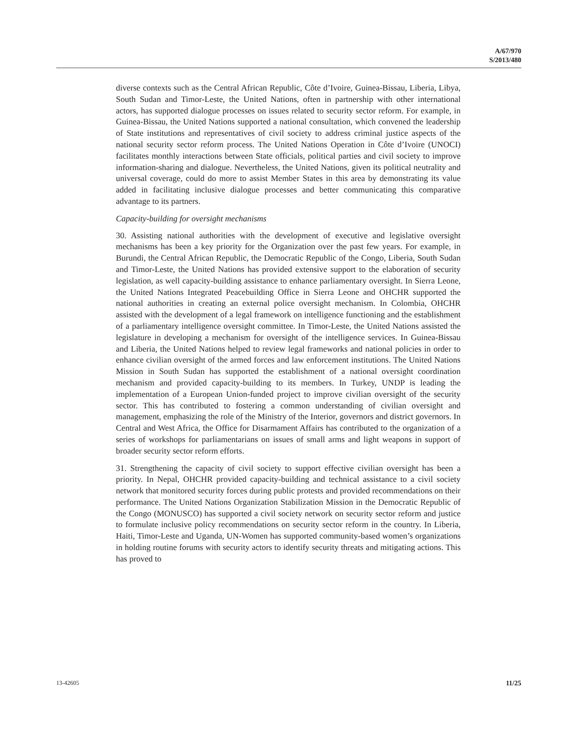A/67/970
S/2013/480
diverse contexts such as the Central African Republic, Côte d’Ivoire, Guinea-Bissau, Liberia, Libya, South Sudan and Timor-Leste, the United Nations, often in partnership with other international actors, has supported dialogue processes on issues related to security sector reform. For example, in Guinea-Bissau, the United Nations supported a national consultation, which convened the leadership of State institutions and representatives of civil society to address criminal justice aspects of the national security sector reform process. The United Nations Operation in Côte d’Ivoire (UNOCI) facilitates monthly interactions between State officials, political parties and civil society to improve information-sharing and dialogue. Nevertheless, the United Nations, given its political neutrality and universal coverage, could do more to assist Member States in this area by demonstrating its value added in facilitating inclusive dialogue processes and better communicating this comparative advantage to its partners.
Capacity-building for oversight mechanisms
30. Assisting national authorities with the development of executive and legislative oversight mechanisms has been a key priority for the Organization over the past few years. For example, in Burundi, the Central African Republic, the Democratic Republic of the Congo, Liberia, South Sudan and Timor-Leste, the United Nations has provided extensive support to the elaboration of security legislation, as well capacity-building assistance to enhance parliamentary oversight. In Sierra Leone, the United Nations Integrated Peacebuilding Office in Sierra Leone and OHCHR supported the national authorities in creating an external police oversight mechanism. In Colombia, OHCHR assisted with the development of a legal framework on intelligence functioning and the establishment of a parliamentary intelligence oversight committee. In Timor-Leste, the United Nations assisted the legislature in developing a mechanism for oversight of the intelligence services. In Guinea-Bissau and Liberia, the United Nations helped to review legal frameworks and national policies in order to enhance civilian oversight of the armed forces and law enforcement institutions. The United Nations Mission in South Sudan has supported the establishment of a national oversight coordination mechanism and provided capacity-building to its members. In Turkey, UNDP is leading the implementation of a European Union-funded project to improve civilian oversight of the security sector. This has contributed to fostering a common understanding of civilian oversight and management, emphasizing the role of the Ministry of the Interior, governors and district governors. In Central and West Africa, the Office for Disarmament Affairs has contributed to the organization of a series of workshops for parliamentarians on issues of small arms and light weapons in support of broader security sector reform efforts.
31. Strengthening the capacity of civil society to support effective civilian oversight has been a priority. In Nepal, OHCHR provided capacity-building and technical assistance to a civil society network that monitored security forces during public protests and provided recommendations on their performance. The United Nations Organization Stabilization Mission in the Democratic Republic of the Congo (MONUSCO) has supported a civil society network on security sector reform and justice to formulate inclusive policy recommendations on security sector reform in the country. In Liberia, Haiti, Timor-Leste and Uganda, UN-Women has supported community-based women’s organizations in holding routine forums with security actors to identify security threats and mitigating actions. This has proved to
13-42605 11/25